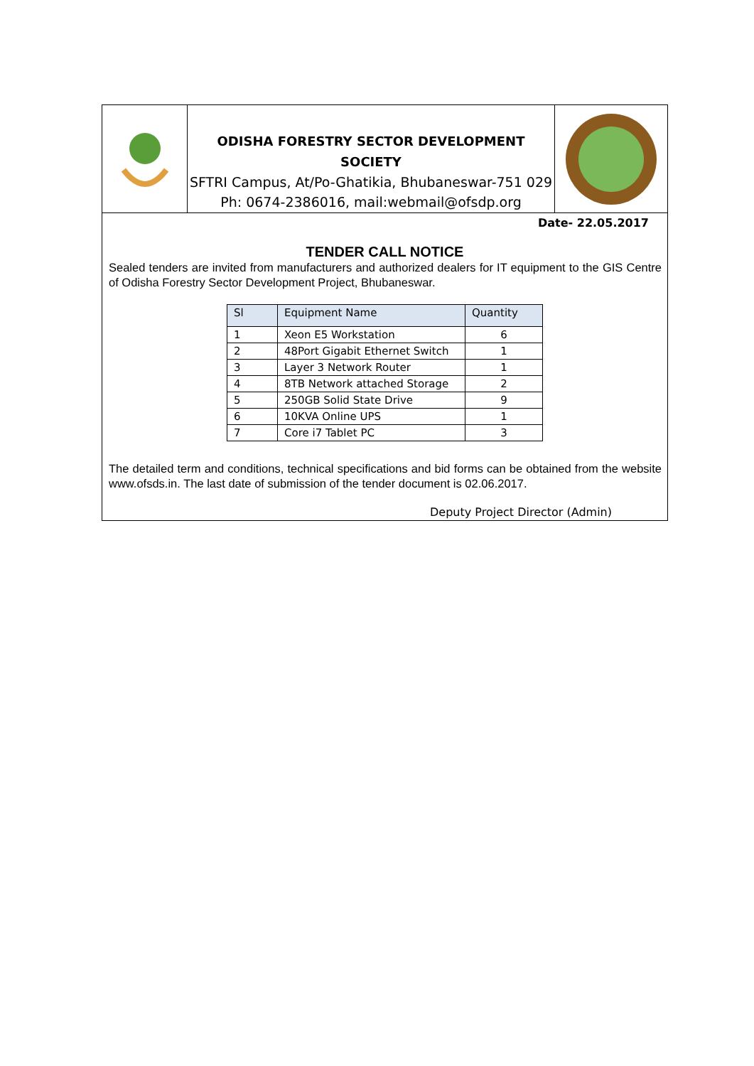ODISHA FORESTRY SECTOR DEVELOPMENT SOCIETY
SFTRI Campus, At/Po-Ghatikia, Bhubaneswar-751 029
Ph: 0674-2386016, mail:webmail@ofsdp.org
Date- 22.05.2017
TENDER CALL NOTICE
Sealed tenders are invited from manufacturers and authorized dealers for IT equipment to the GIS Centre of Odisha Forestry Sector Development Project, Bhubaneswar.
| Sl | Equipment Name | Quantity |
| --- | --- | --- |
| 1 | Xeon E5 Workstation | 6 |
| 2 | 48Port Gigabit Ethernet Switch | 1 |
| 3 | Layer 3 Network Router | 1 |
| 4 | 8TB Network attached Storage | 2 |
| 5 | 250GB Solid State Drive | 9 |
| 6 | 10KVA Online UPS | 1 |
| 7 | Core i7 Tablet PC | 3 |
The detailed term and conditions, technical specifications and bid forms can be obtained from the website www.ofsds.in. The last date of submission of the tender document is 02.06.2017.
Deputy Project Director (Admin)